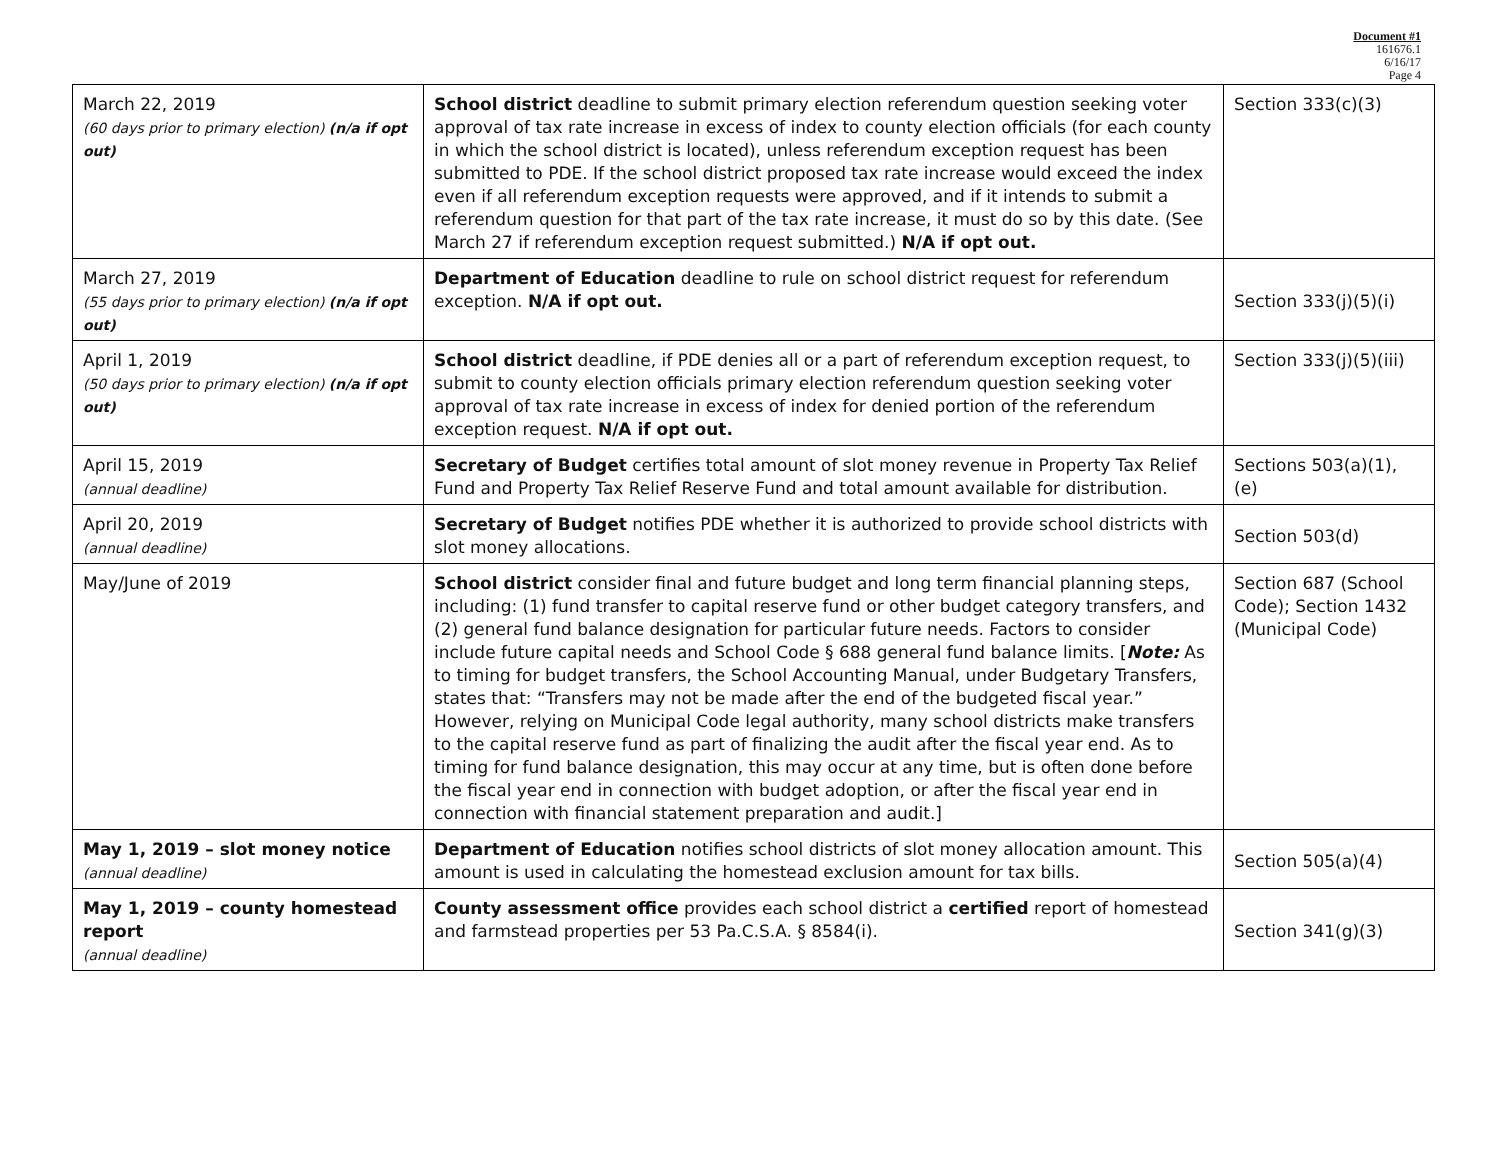Document #1
161676.1
6/16/17
Page 4
| March 22, 2019 (60 days prior to primary election) (n/a if opt out) | School district deadline to submit primary election referendum question seeking voter approval of tax rate increase in excess of index to county election officials (for each county in which the school district is located), unless referendum exception request has been submitted to PDE. If the school district proposed tax rate increase would exceed the index even if all referendum exception requests were approved, and if it intends to submit a referendum question for that part of the tax rate increase, it must do so by this date. (See March 27 if referendum exception request submitted.) N/A if opt out. | Section 333(c)(3) |
| March 27, 2019 (55 days prior to primary election) (n/a if opt out) | Department of Education deadline to rule on school district request for referendum exception. N/A if opt out. | Section 333(j)(5)(i) |
| April 1, 2019 (50 days prior to primary election) (n/a if opt out) | School district deadline, if PDE denies all or a part of referendum exception request, to submit to county election officials primary election referendum question seeking voter approval of tax rate increase in excess of index for denied portion of the referendum exception request. N/A if opt out. | Section 333(j)(5)(iii) |
| April 15, 2019 (annual deadline) | Secretary of Budget certifies total amount of slot money revenue in Property Tax Relief Fund and Property Tax Relief Reserve Fund and total amount available for distribution. | Sections 503(a)(1), (e) |
| April 20, 2019 (annual deadline) | Secretary of Budget notifies PDE whether it is authorized to provide school districts with slot money allocations. | Section 503(d) |
| May/June of 2019 | School district consider final and future budget and long term financial planning steps, including: (1) fund transfer to capital reserve fund or other budget category transfers, and (2) general fund balance designation for particular future needs. Factors to consider include future capital needs and School Code § 688 general fund balance limits. [ Note: As to timing for budget transfers, the School Accounting Manual, under Budgetary Transfers, states that: “Transfers may not be made after the end of the budgeted fiscal year.” However, relying on Municipal Code legal authority, many school districts make transfers to the capital reserve fund as part of finalizing the audit after the fiscal year end. As to timing for fund balance designation, this may occur at any time, but is often done before the fiscal year end in connection with budget adoption, or after the fiscal year end in connection with financial statement preparation and audit.] | Section 687 (School Code); Section 1432 (Municipal Code) |
| May 1, 2019 – slot money notice (annual deadline) | Department of Education notifies school districts of slot money allocation amount. This amount is used in calculating the homestead exclusion amount for tax bills. | Section 505(a)(4) |
| May 1, 2019 – county homestead report (annual deadline) | County assessment office provides each school district a certified report of homestead and farmstead properties per 53 Pa.C.S.A. § 8584(i). | Section 341(g)(3) |